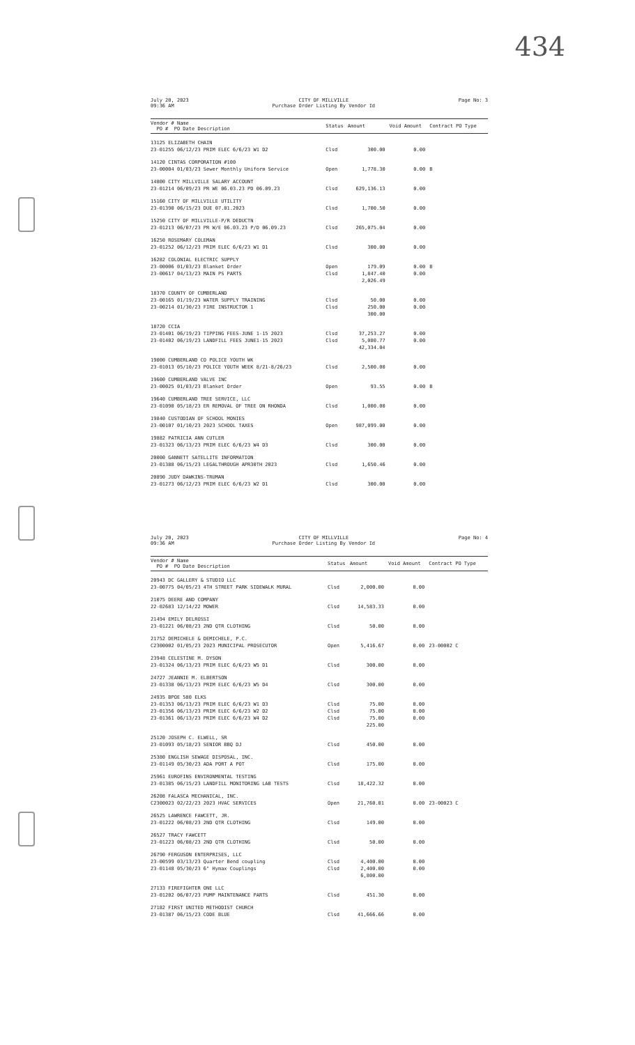434
July 20, 2023
09:36 AM
CITY OF MILLVILLE
Purchase Order Listing By Vendor Id
Page No: 3
| Vendor # Name PO # PO Date Description | Status | Amount | Void Amount | Contract PO Type |
| --- | --- | --- | --- | --- |
| 13125 ELIZABETH CHAIN | | | | |
| 23-01255 06/12/23 PRIM ELEC 6/6/23 W1 D2 | Clsd | 300.00 | 0.00 | |
| 14120 CINTAS CORPORATION #100 | | | | |
| 23-00004 01/03/23 Sewer Monthly Uniform Service | Open | 1,778.30 | 0.00 | B |
| 14800 CITY MILLVILLE SALARY ACCOUNT | | | | |
| 23-01214 06/09/23 PR WE 06.03.23 PD 06.09.23 | Clsd | 629,136.13 | 0.00 | |
| 15160 CITY OF MILLVILLE UTILITY | | | | |
| 23-01390 06/15/23 DUE 07.01.2023 | Clsd | 1,700.50 | 0.00 | |
| 15250 CITY OF MILLVILLE-P/R DEDUCTN | | | | |
| 23-01213 06/07/23 PR W/E 06.03.23 P/D 06.09.23 | Clsd | 265,075.04 | 0.00 | |
| 16250 ROSEMARY COLEMAN | | | | |
| 23-01252 06/12/23 PRIM ELEC 6/6/23 W1 D1 | Clsd | 300.00 | 0.00 | |
| 16282 COLONIAL ELECTRIC SUPPLY | | | | |
| 23-00006 01/03/23 Blanket Order | Open | 179.09 | 0.00 | B |
| 23-00617 04/13/23 MAIN PS PARTS | Clsd | 1,847.40 | 0.00 | |
| | | 2,026.49 | | |
| 18370 COUNTY OF CUMBERLAND | | | | |
| 23-00165 01/19/23 WATER SUPPLY TRAINING | Clsd | 50.00 | 0.00 | |
| 23-00214 01/30/23 FIRE INSTRUCTOR 1 | Clsd | 250.00 | 0.00 | |
| | | 300.00 | | |
| 18720 CCIA | | | | |
| 23-01401 06/19/23 TIPPING FEES-JUNE 1-15 2023 | Clsd | 37,253.27 | 0.00 | |
| 23-01402 06/19/23 LANDFILL FEES JUNE1-15 2023 | Clsd | 5,080.77 | 0.00 | |
| | | 42,334.04 | | |
| 19000 CUMBERLAND CO POLICE YOUTH WK | | | | |
| 23-01013 05/10/23 POLICE YOUTH WEEK 8/21-8/26/23 | Clsd | 2,500.00 | 0.00 | |
| 19600 CUMBERLAND VALVE INC | | | | |
| 23-00025 01/03/23 Blanket Order | Open | 93.55 | 0.00 | B |
| 19640 CUMBERLAND TREE SERVICE, LLC | | | | |
| 23-01090 05/18/23 ER REMOVAL OF TREE ON RHONDA | Clsd | 1,000.00 | 0.00 | |
| 19840 CUSTODIAN OF SCHOOL MONIES | | | | |
| 23-00107 01/10/23 2023 SCHOOL TAXES | Open | 987,099.00 | 0.00 | |
| 19882 PATRICIA ANN CUTLER | | | | |
| 23-01323 06/13/23 PRIM ELEC 6/6/23 W4 D3 | Clsd | 300.00 | 0.00 | |
| 20000 GANNETT SATELLITE INFORMATION | | | | |
| 23-01388 06/15/23 LEGALTHROUGH APR30TH 2023 | Clsd | 1,650.46 | 0.00 | |
| 20890 JUDY DAWKINS-TRUMAN | | | | |
| 23-01273 06/12/23 PRIM ELEC 6/6/23 W2 D1 | Clsd | 300.00 | 0.00 | |
July 20, 2023
09:36 AM
CITY OF MILLVILLE
Purchase Order Listing By Vendor Id
Page No: 4
| Vendor # Name PO # PO Date Description | Status | Amount | Void Amount | Contract PO Type |
| --- | --- | --- | --- | --- |
| 20943 DC GALLERY & STUDIO LLC | | | | |
| 23-00775 04/05/23 4TH STREET PARK SIDEWALK MURAL | Clsd | 2,000.00 | 0.00 | |
| 21075 DEERE AND COMPANY | | | | |
| 22-02683 12/14/22 MOWER | Clsd | 14,583.33 | 0.00 | |
| 21494 EMILY DELROSSI | | | | |
| 23-01221 06/08/23 2ND QTR CLOTHING | Clsd | 50.00 | 0.00 | |
| 21752 DEMICHELE & DEMICHELE, P.C. | | | | |
| C2300002 01/05/23 2023 MUNICIPAL PROSECUTOR | Open | 5,416.67 | 0.00 | 23-00002 C |
| 23948 CELESTINE M. DYSON | | | | |
| 23-01324 06/13/23 PRIM ELEC 6/6/23 W5 D1 | Clsd | 300.00 | 0.00 | |
| 24727 JEANNIE M. ELBERTSON | | | | |
| 23-01338 06/13/23 PRIM ELEC 6/6/23 W5 D4 | Clsd | 300.00 | 0.00 | |
| 24935 BPOE 580 ELKS | | | | |
| 23-01353 06/13/23 PRIM ELEC 6/6/23 W1 D3 | Clsd | 75.00 | 0.00 | |
| 23-01356 06/13/23 PRIM ELEC 6/6/23 W2 D2 | Clsd | 75.00 | 0.00 | |
| 23-01361 06/13/23 PRIM ELEC 6/6/23 W4 D2 | Clsd | 75.00 | 0.00 | |
| | | 225.00 | | |
| 25120 JOSEPH C. ELWELL, SR | | | | |
| 23-01093 05/18/23 SENIOR BBQ DJ | Clsd | 450.00 | 0.00 | |
| 25380 ENGLISH SEWAGE DISPOSAL, INC. | | | | |
| 23-01149 05/30/23 ADA PORT A POT | Clsd | 175.00 | 0.00 | |
| 25961 EUROFINS ENVIRONMENTAL TESTING | | | | |
| 23-01385 06/15/23 LANDFILL MONITORING LAB TESTS | Clsd | 18,422.32 | 0.00 | |
| 26208 FALASCA MECHANICAL, INC. | | | | |
| C2300023 02/22/23 2023 HVAC SERVICES | Open | 21,760.01 | 0.00 | 23-00023 C |
| 26525 LAWRENCE FAWCETT, JR. | | | | |
| 23-01222 06/08/23 2ND QTR CLOTHING | Clsd | 149.00 | 0.00 | |
| 26527 TRACY FAWCETT | | | | |
| 23-01223 06/08/23 2ND QTR CLOTHING | Clsd | 50.00 | 0.00 | |
| 26790 FERGUSON ENTERPRISES, LLC | | | | |
| 23-00599 03/13/23 Quarter Bend coupling | Clsd | 4,400.00 | 0.00 | |
| 23-01148 05/30/23 6" Hymax Couplings | Clsd | 2,400.00 | 0.00 | |
| | | 6,800.00 | | |
| 27133 FIREFIGHTER ONE LLC | | | | |
| 23-01202 06/07/23 PUMP MAINTENANCE PARTS | Clsd | 451.30 | 0.00 | |
| 27182 FIRST UNITED METHODIST CHURCH | | | | |
| 23-01387 06/15/23 CODE BLUE | Clsd | 41,666.66 | 0.00 | |